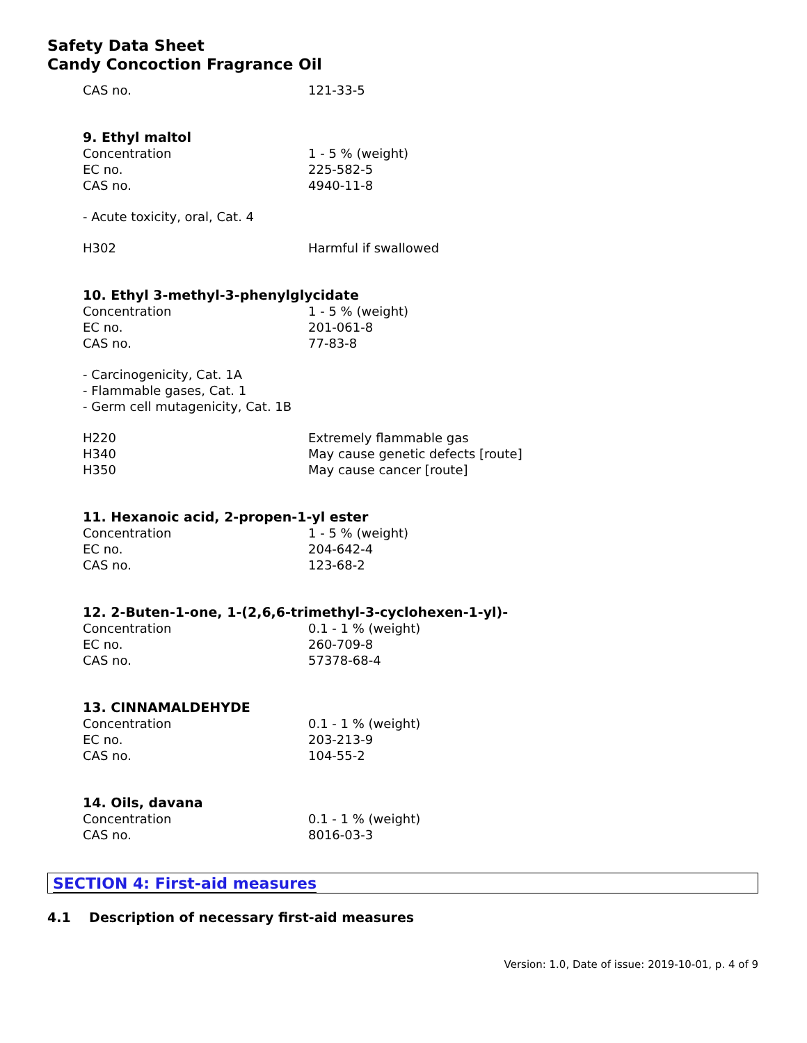Safety Data Sheet
Candy Concoction Fragrance Oil
| CAS no. | 121-33-5 |
9. Ethyl maltol
| Concentration | 1 - 5 % (weight) |
| EC no. | 225-582-5 |
| CAS no. | 4940-11-8 |
- Acute toxicity, oral, Cat. 4
| H302 | Harmful if swallowed |
10. Ethyl 3-methyl-3-phenylglycidate
| Concentration | 1 - 5 % (weight) |
| EC no. | 201-061-8 |
| CAS no. | 77-83-8 |
- Carcinogenicity, Cat. 1A
- Flammable gases, Cat. 1
- Germ cell mutagenicity, Cat. 1B
| H220 | Extremely flammable gas |
| H340 | May cause genetic defects [route] |
| H350 | May cause cancer [route] |
11. Hexanoic acid, 2-propen-1-yl ester
| Concentration | 1 - 5 % (weight) |
| EC no. | 204-642-4 |
| CAS no. | 123-68-2 |
12. 2-Buten-1-one, 1-(2,6,6-trimethyl-3-cyclohexen-1-yl)-
| Concentration | 0.1 - 1 % (weight) |
| EC no. | 260-709-8 |
| CAS no. | 57378-68-4 |
13. CINNAMALDEHYDE
| Concentration | 0.1 - 1 % (weight) |
| EC no. | 203-213-9 |
| CAS no. | 104-55-2 |
14. Oils, davana
| Concentration | 0.1 - 1 % (weight) |
| CAS no. | 8016-03-3 |
SECTION 4: First-aid measures
4.1 Description of necessary first-aid measures
Version: 1.0, Date of issue: 2019-10-01, p. 4 of 9